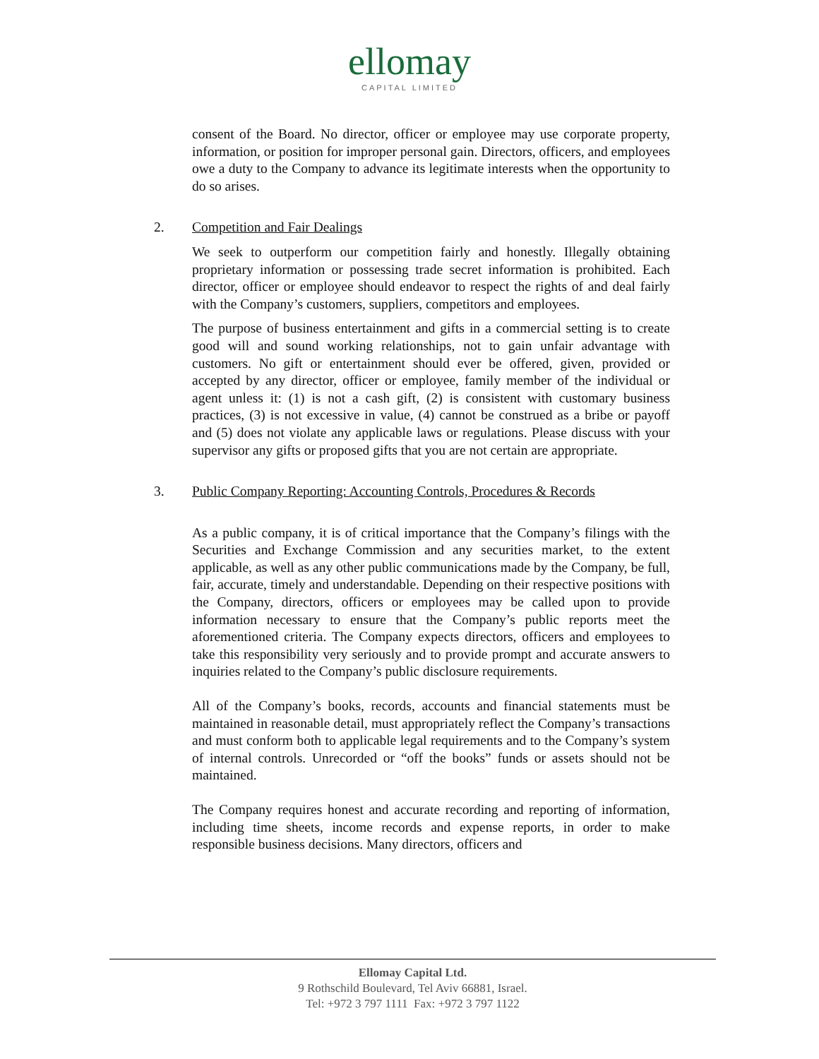ellomay
CAPITAL LIMITED
consent of the Board. No director, officer or employee may use corporate property, information, or position for improper personal gain. Directors, officers, and employees owe a duty to the Company to advance its legitimate interests when the opportunity to do so arises.
2. Competition and Fair Dealings
We seek to outperform our competition fairly and honestly. Illegally obtaining proprietary information or possessing trade secret information is prohibited. Each director, officer or employee should endeavor to respect the rights of and deal fairly with the Company’s customers, suppliers, competitors and employees.
The purpose of business entertainment and gifts in a commercial setting is to create good will and sound working relationships, not to gain unfair advantage with customers. No gift or entertainment should ever be offered, given, provided or accepted by any director, officer or employee, family member of the individual or agent unless it: (1) is not a cash gift, (2) is consistent with customary business practices, (3) is not excessive in value, (4) cannot be construed as a bribe or payoff and (5) does not violate any applicable laws or regulations. Please discuss with your supervisor any gifts or proposed gifts that you are not certain are appropriate.
3. Public Company Reporting: Accounting Controls, Procedures & Records
As a public company, it is of critical importance that the Company’s filings with the Securities and Exchange Commission and any securities market, to the extent applicable, as well as any other public communications made by the Company, be full, fair, accurate, timely and understandable. Depending on their respective positions with the Company, directors, officers or employees may be called upon to provide information necessary to ensure that the Company’s public reports meet the aforementioned criteria. The Company expects directors, officers and employees to take this responsibility very seriously and to provide prompt and accurate answers to inquiries related to the Company’s public disclosure requirements.
All of the Company’s books, records, accounts and financial statements must be maintained in reasonable detail, must appropriately reflect the Company’s transactions and must conform both to applicable legal requirements and to the Company’s system of internal controls. Unrecorded or “off the books” funds or assets should not be maintained.
The Company requires honest and accurate recording and reporting of information, including time sheets, income records and expense reports, in order to make responsible business decisions. Many directors, officers and
Ellomay Capital Ltd.
9 Rothschild Boulevard, Tel Aviv 66881, Israel.
Tel: +972 3 797 1111 Fax: +972 3 797 1122